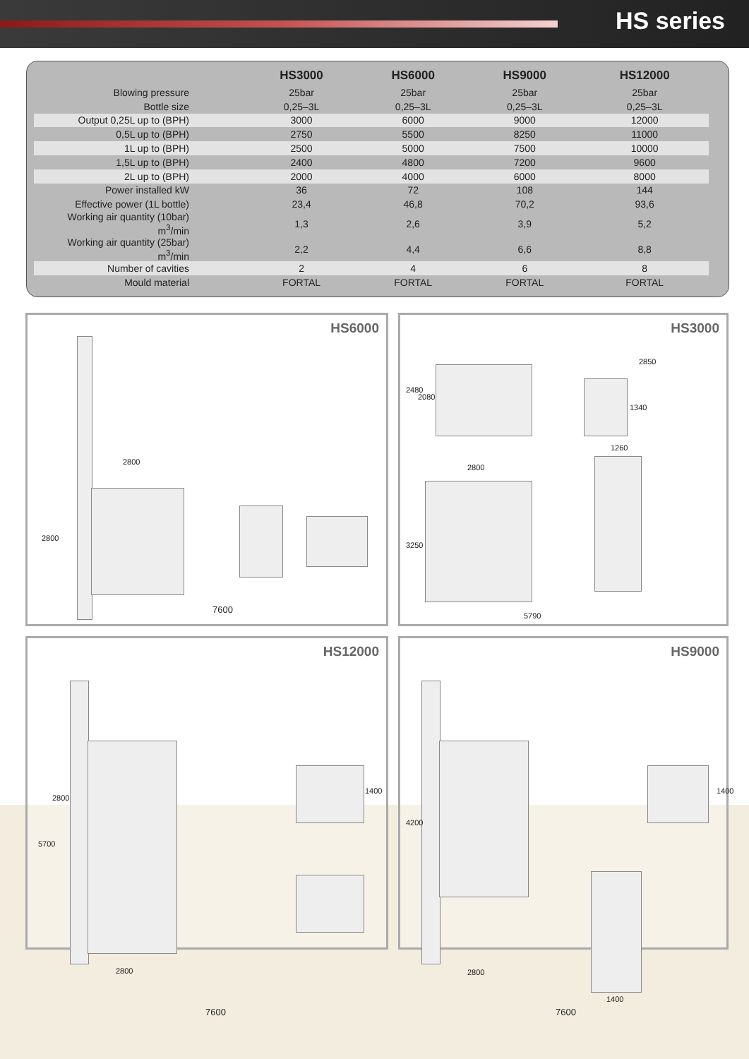HS series
| | HS3000 | HS6000 | HS9000 | HS12000 |
| --- | --- | --- | --- | --- |
| Blowing pressure | 25bar | 25bar | 25bar | 25bar |
| Bottle size | 0,25–3L | 0,25–3L | 0,25–3L | 0,25–3L |
| Output 0,25L up to (BPH) | 3000 | 6000 | 9000 | 12000 |
| 0,5L up to (BPH) | 2750 | 5500 | 8250 | 11000 |
| 1L up to (BPH) | 2500 | 5000 | 7500 | 10000 |
| 1,5L up to (BPH) | 2400 | 4800 | 7200 | 9600 |
| 2L up to (BPH) | 2000 | 4000 | 6000 | 8000 |
| Power installed kW | 36 | 72 | 108 | 144 |
| Effective power (1L bottle) | 23,4 | 46,8 | 70,2 | 93,6 |
| Working air quantity (10bar) m<sup>3</sup>/min | 1,3 | 2,6 | 3,9 | 5,2 |
| Working air quantity (25bar) m<sup>3</sup>/min | 2,2 | 4,4 | 6,6 | 8,8 |
| Number of cavities | 2 | 4 | 6 | 8 |
| Mould material | FORTAL | FORTAL | FORTAL | FORTAL |
HS6000
2800
2800
7600
HS3000
2480
2080
2850
1340
1260
2800
3250
5790
HS12000
2800
5700
1400
2800
7600
HS9000
4200
1400
2800
1400
7600